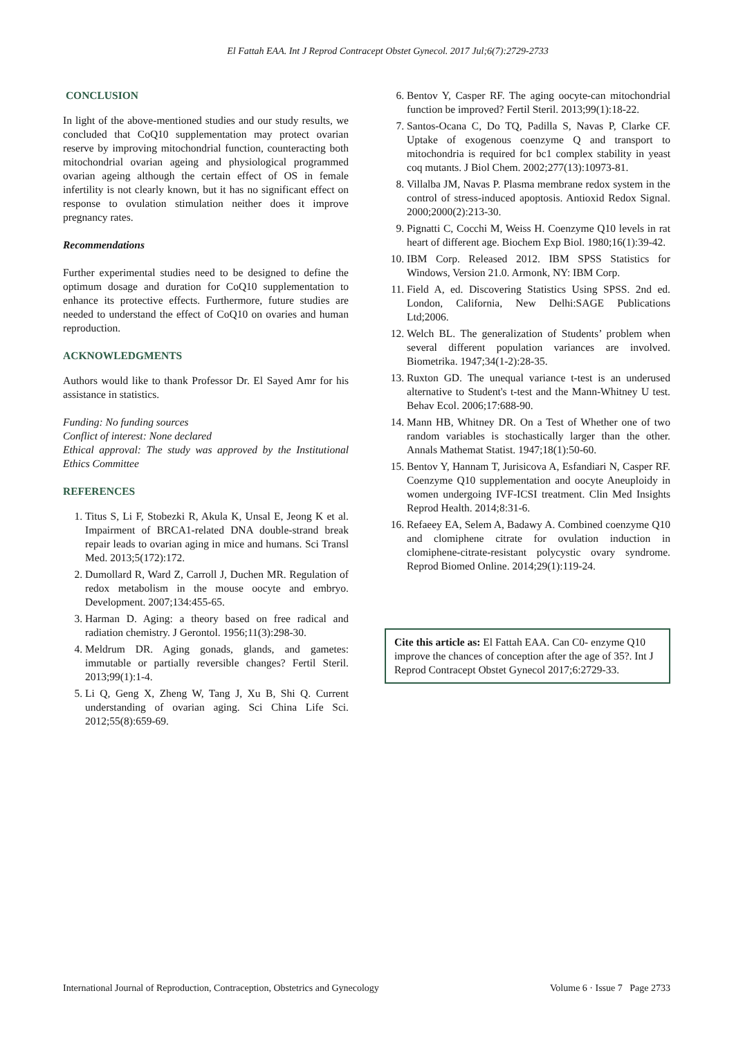El Fattah EAA. Int J Reprod Contracept Obstet Gynecol. 2017 Jul;6(7):2729-2733
CONCLUSION
In light of the above-mentioned studies and our study results, we concluded that CoQ10 supplementation may protect ovarian reserve by improving mitochondrial function, counteracting both mitochondrial ovarian ageing and physiological programmed ovarian ageing although the certain effect of OS in female infertility is not clearly known, but it has no significant effect on response to ovulation stimulation neither does it improve pregnancy rates.
Recommendations
Further experimental studies need to be designed to define the optimum dosage and duration for CoQ10 supplementation to enhance its protective effects. Furthermore, future studies are needed to understand the effect of CoQ10 on ovaries and human reproduction.
ACKNOWLEDGMENTS
Authors would like to thank Professor Dr. El Sayed Amr for his assistance in statistics.
Funding: No funding sources
Conflict of interest: None declared
Ethical approval: The study was approved by the Institutional Ethics Committee
REFERENCES
1. Titus S, Li F, Stobezki R, Akula K, Unsal E, Jeong K et al. Impairment of BRCA1-related DNA double-strand break repair leads to ovarian aging in mice and humans. Sci Transl Med. 2013;5(172):172.
2. Dumollard R, Ward Z, Carroll J, Duchen MR. Regulation of redox metabolism in the mouse oocyte and embryo. Development. 2007;134:455-65.
3. Harman D. Aging: a theory based on free radical and radiation chemistry. J Gerontol. 1956;11(3):298-30.
4. Meldrum DR. Aging gonads, glands, and gametes: immutable or partially reversible changes? Fertil Steril. 2013;99(1):1-4.
5. Li Q, Geng X, Zheng W, Tang J, Xu B, Shi Q. Current understanding of ovarian aging. Sci China Life Sci. 2012;55(8):659-69.
6. Bentov Y, Casper RF. The aging oocyte-can mitochondrial function be improved? Fertil Steril. 2013;99(1):18-22.
7. Santos-Ocana C, Do TQ, Padilla S, Navas P, Clarke CF. Uptake of exogenous coenzyme Q and transport to mitochondria is required for bc1 complex stability in yeast coq mutants. J Biol Chem. 2002;277(13):10973-81.
8. Villalba JM, Navas P. Plasma membrane redox system in the control of stress-induced apoptosis. Antioxid Redox Signal. 2000;2000(2):213-30.
9. Pignatti C, Cocchi M, Weiss H. Coenzyme Q10 levels in rat heart of different age. Biochem Exp Biol. 1980;16(1):39-42.
10. IBM Corp. Released 2012. IBM SPSS Statistics for Windows, Version 21.0. Armonk, NY: IBM Corp.
11. Field A, ed. Discovering Statistics Using SPSS. 2nd ed. London, California, New Delhi:SAGE Publications Ltd;2006.
12. Welch BL. The generalization of Students’ problem when several different population variances are involved. Biometrika. 1947;34(1-2):28-35.
13. Ruxton GD. The unequal variance t-test is an underused alternative to Student's t-test and the Mann-Whitney U test. Behav Ecol. 2006;17:688-90.
14. Mann HB, Whitney DR. On a Test of Whether one of two random variables is stochastically larger than the other. Annals Mathemat Statist. 1947;18(1):50-60.
15. Bentov Y, Hannam T, Jurisicova A, Esfandiari N, Casper RF. Coenzyme Q10 supplementation and oocyte Aneuploidy in women undergoing IVF-ICSI treatment. Clin Med Insights Reprod Health. 2014;8:31-6.
16. Refaeey EA, Selem A, Badawy A. Combined coenzyme Q10 and clomiphene citrate for ovulation induction in clomiphene-citrate-resistant polycystic ovary syndrome. Reprod Biomed Online. 2014;29(1):119-24.
Cite this article as: El Fattah EAA. Can C0- enzyme Q10 improve the chances of conception after the age of 35?. Int J Reprod Contracept Obstet Gynecol 2017;6:2729-33.
International Journal of Reproduction, Contraception, Obstetrics and Gynecology Volume 6 · Issue 7 Page 2733